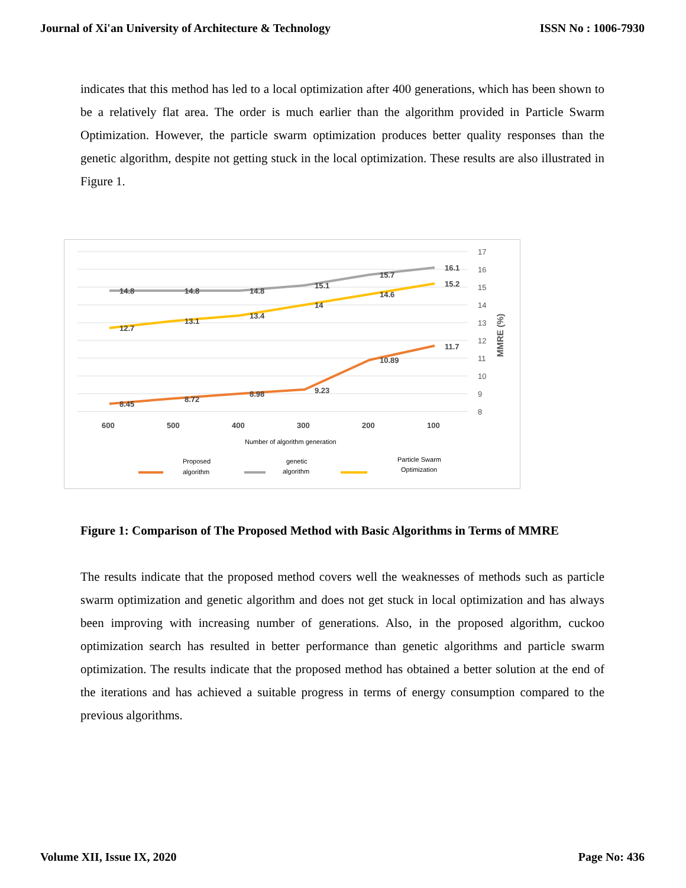Journal of Xi'an University of Architecture & Technology ISSN No : 1006-7930
indicates that this method has led to a local optimization after 400 generations, which has been shown to be a relatively flat area. The order is much earlier than the algorithm provided in Particle Swarm Optimization. However, the particle swarm optimization produces better quality responses than the genetic algorithm, despite not getting stuck in the local optimization. These results are also illustrated in Figure 1.
17
16
15
14
13
12
11
10
9
8
MMRE (%)
14.8
14.8
14.8
15.1
15.7
16.1
12.7
13.1
13.4
14
14.6
15.2
8.45
8.72
8.98
9.23
10.89
11.7
600
500
400
300
200
100
Number of algorithm generation
Proposed
algorithm
genetic
algorithm
Particle Swarm
Optimization
Figure 1: Comparison of The Proposed Method with Basic Algorithms in Terms of MMRE
The results indicate that the proposed method covers well the weaknesses of methods such as particle swarm optimization and genetic algorithm and does not get stuck in local optimization and has always been improving with increasing number of generations. Also, in the proposed algorithm, cuckoo optimization search has resulted in better performance than genetic algorithms and particle swarm optimization. The results indicate that the proposed method has obtained a better solution at the end of the iterations and has achieved a suitable progress in terms of energy consumption compared to the previous algorithms.
Volume XII, Issue IX, 2020 Page No: 436